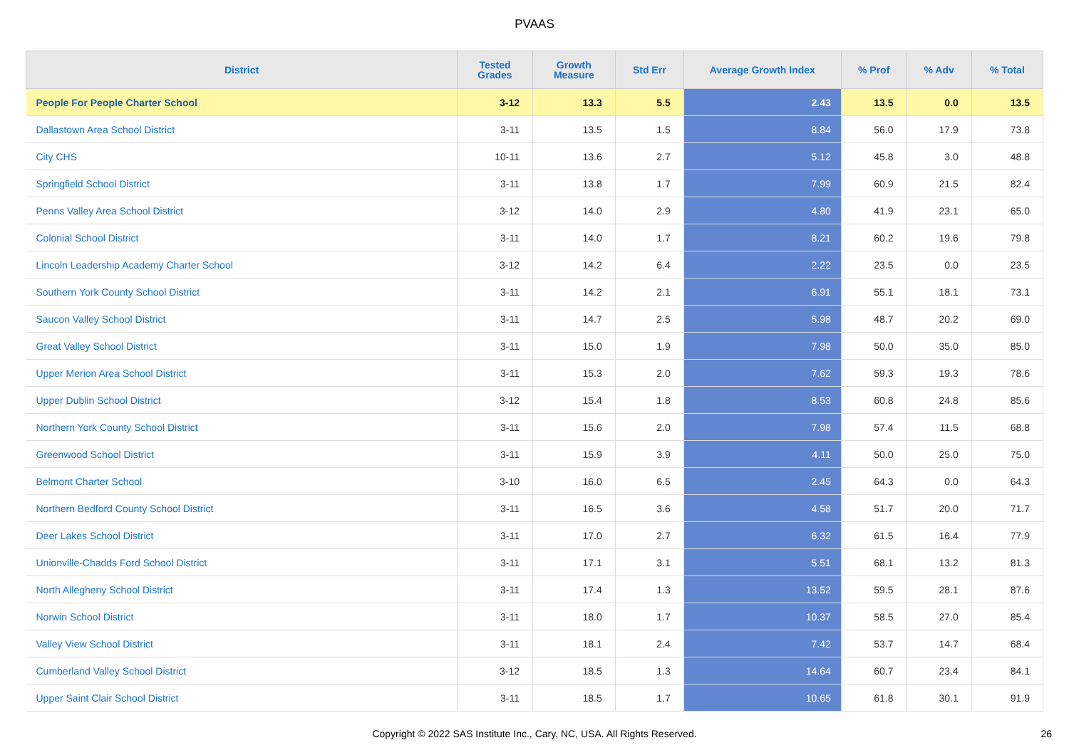PVAAS
| District | Tested Grades | Growth Measure | Std Err | Average Growth Index | % Prof | % Adv | % Total |
| --- | --- | --- | --- | --- | --- | --- | --- |
| People For People Charter School | 3-12 | 13.3 | 5.5 | 2.43 | 13.5 | 0.0 | 13.5 |
| Dallastown Area School District | 3-11 | 13.5 | 1.5 | 8.84 | 56.0 | 17.9 | 73.8 |
| City CHS | 10-11 | 13.6 | 2.7 | 5.12 | 45.8 | 3.0 | 48.8 |
| Springfield School District | 3-11 | 13.8 | 1.7 | 7.99 | 60.9 | 21.5 | 82.4 |
| Penns Valley Area School District | 3-12 | 14.0 | 2.9 | 4.80 | 41.9 | 23.1 | 65.0 |
| Colonial School District | 3-11 | 14.0 | 1.7 | 8.21 | 60.2 | 19.6 | 79.8 |
| Lincoln Leadership Academy Charter School | 3-12 | 14.2 | 6.4 | 2.22 | 23.5 | 0.0 | 23.5 |
| Southern York County School District | 3-11 | 14.2 | 2.1 | 6.91 | 55.1 | 18.1 | 73.1 |
| Saucon Valley School District | 3-11 | 14.7 | 2.5 | 5.98 | 48.7 | 20.2 | 69.0 |
| Great Valley School District | 3-11 | 15.0 | 1.9 | 7.98 | 50.0 | 35.0 | 85.0 |
| Upper Merion Area School District | 3-11 | 15.3 | 2.0 | 7.62 | 59.3 | 19.3 | 78.6 |
| Upper Dublin School District | 3-12 | 15.4 | 1.8 | 8.53 | 60.8 | 24.8 | 85.6 |
| Northern York County School District | 3-11 | 15.6 | 2.0 | 7.98 | 57.4 | 11.5 | 68.8 |
| Greenwood School District | 3-11 | 15.9 | 3.9 | 4.11 | 50.0 | 25.0 | 75.0 |
| Belmont Charter School | 3-10 | 16.0 | 6.5 | 2.45 | 64.3 | 0.0 | 64.3 |
| Northern Bedford County School District | 3-11 | 16.5 | 3.6 | 4.58 | 51.7 | 20.0 | 71.7 |
| Deer Lakes School District | 3-11 | 17.0 | 2.7 | 6.32 | 61.5 | 16.4 | 77.9 |
| Unionville-Chadds Ford School District | 3-11 | 17.1 | 3.1 | 5.51 | 68.1 | 13.2 | 81.3 |
| North Allegheny School District | 3-11 | 17.4 | 1.3 | 13.52 | 59.5 | 28.1 | 87.6 |
| Norwin School District | 3-11 | 18.0 | 1.7 | 10.37 | 58.5 | 27.0 | 85.4 |
| Valley View School District | 3-11 | 18.1 | 2.4 | 7.42 | 53.7 | 14.7 | 68.4 |
| Cumberland Valley School District | 3-12 | 18.5 | 1.3 | 14.64 | 60.7 | 23.4 | 84.1 |
| Upper Saint Clair School District | 3-11 | 18.5 | 1.7 | 10.65 | 61.8 | 30.1 | 91.9 |
Copyright © 2022 SAS Institute Inc., Cary, NC, USA. All Rights Reserved.
26